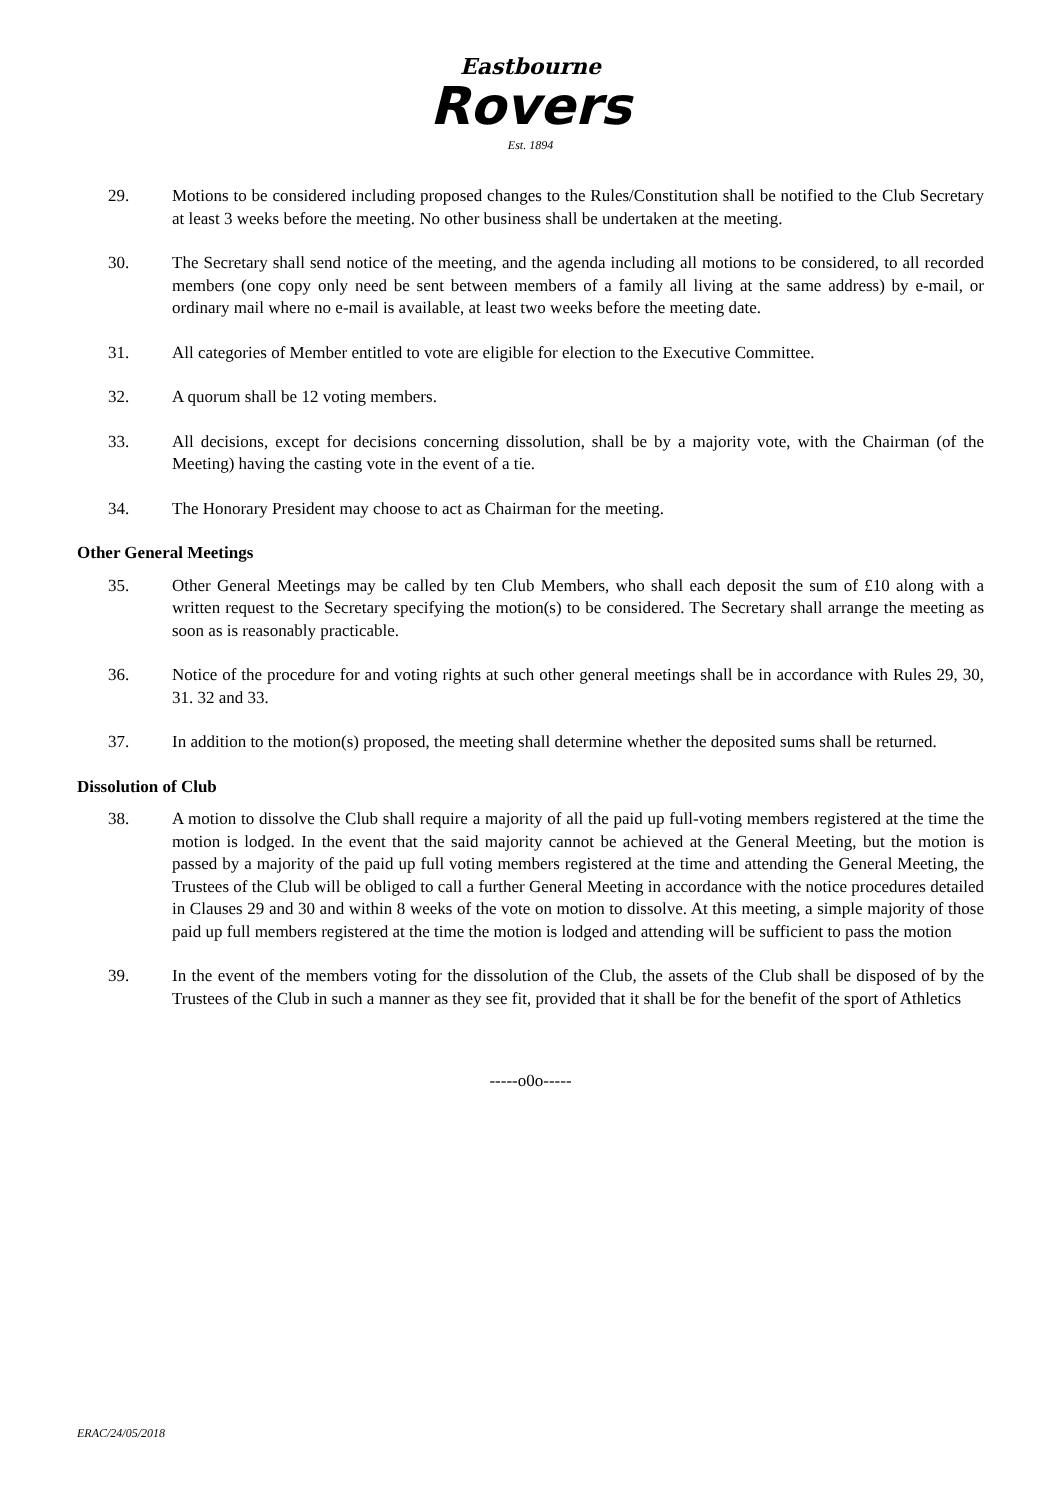Eastbourne
Rovers
Est. 1894
29. Motions to be considered including proposed changes to the Rules/Constitution shall be notified to the Club Secretary at least 3 weeks before the meeting. No other business shall be undertaken at the meeting.
30. The Secretary shall send notice of the meeting, and the agenda including all motions to be considered, to all recorded members (one copy only need be sent between members of a family all living at the same address) by e-mail, or ordinary mail where no e-mail is available, at least two weeks before the meeting date.
31. All categories of Member entitled to vote are eligible for election to the Executive Committee.
32. A quorum shall be 12 voting members.
33. All decisions, except for decisions concerning dissolution, shall be by a majority vote, with the Chairman (of the Meeting) having the casting vote in the event of a tie.
34. The Honorary President may choose to act as Chairman for the meeting.
Other General Meetings
35. Other General Meetings may be called by ten Club Members, who shall each deposit the sum of £10 along with a written request to the Secretary specifying the motion(s) to be considered. The Secretary shall arrange the meeting as soon as is reasonably practicable.
36. Notice of the procedure for and voting rights at such other general meetings shall be in accordance with Rules 29, 30, 31. 32 and 33.
37. In addition to the motion(s) proposed, the meeting shall determine whether the deposited sums shall be returned.
Dissolution of Club
38. A motion to dissolve the Club shall require a majority of all the paid up full-voting members registered at the time the motion is lodged. In the event that the said majority cannot be achieved at the General Meeting, but the motion is passed by a majority of the paid up full voting members registered at the time and attending the General Meeting, the Trustees of the Club will be obliged to call a further General Meeting in accordance with the notice procedures detailed in Clauses 29 and 30 and within 8 weeks of the vote on motion to dissolve. At this meeting, a simple majority of those paid up full members registered at the time the motion is lodged and attending will be sufficient to pass the motion
39. In the event of the members voting for the dissolution of the Club, the assets of the Club shall be disposed of by the Trustees of the Club in such a manner as they see fit, provided that it shall be for the benefit of the sport of Athletics
-----o0o-----
ERAC/24/05/2018